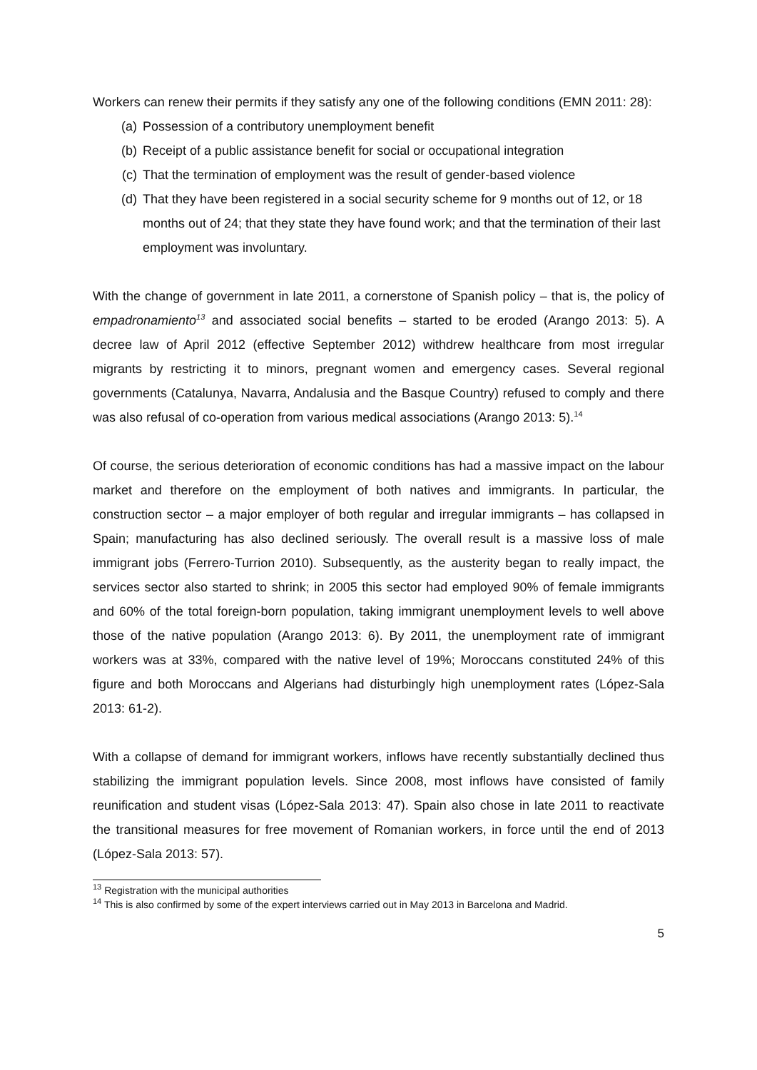Workers can renew their permits if they satisfy any one of the following conditions (EMN 2011: 28):
(a) Possession of a contributory unemployment benefit
(b) Receipt of a public assistance benefit for social or occupational integration
(c) That the termination of employment was the result of gender-based violence
(d) That they have been registered in a social security scheme for 9 months out of 12, or 18 months out of 24; that they state they have found work; and that the termination of their last employment was involuntary.
With the change of government in late 2011, a cornerstone of Spanish policy – that is, the policy of empadronamiento<sup>13</sup> and associated social benefits – started to be eroded (Arango 2013: 5). A decree law of April 2012 (effective September 2012) withdrew healthcare from most irregular migrants by restricting it to minors, pregnant women and emergency cases. Several regional governments (Catalunya, Navarra, Andalusia and the Basque Country) refused to comply and there was also refusal of co-operation from various medical associations (Arango 2013: 5).<sup>14</sup>
Of course, the serious deterioration of economic conditions has had a massive impact on the labour market and therefore on the employment of both natives and immigrants. In particular, the construction sector – a major employer of both regular and irregular immigrants – has collapsed in Spain; manufacturing has also declined seriously. The overall result is a massive loss of male immigrant jobs (Ferrero-Turrion 2010). Subsequently, as the austerity began to really impact, the services sector also started to shrink; in 2005 this sector had employed 90% of female immigrants and 60% of the total foreign-born population, taking immigrant unemployment levels to well above those of the native population (Arango 2013: 6). By 2011, the unemployment rate of immigrant workers was at 33%, compared with the native level of 19%; Moroccans constituted 24% of this figure and both Moroccans and Algerians had disturbingly high unemployment rates (López-Sala 2013: 61-2).
With a collapse of demand for immigrant workers, inflows have recently substantially declined thus stabilizing the immigrant population levels. Since 2008, most inflows have consisted of family reunification and student visas (López-Sala 2013: 47). Spain also chose in late 2011 to reactivate the transitional measures for free movement of Romanian workers, in force until the end of 2013 (López-Sala 2013: 57).
<sup>13</sup> Registration with the municipal authorities
<sup>14</sup> This is also confirmed by some of the expert interviews carried out in May 2013 in Barcelona and Madrid.
5